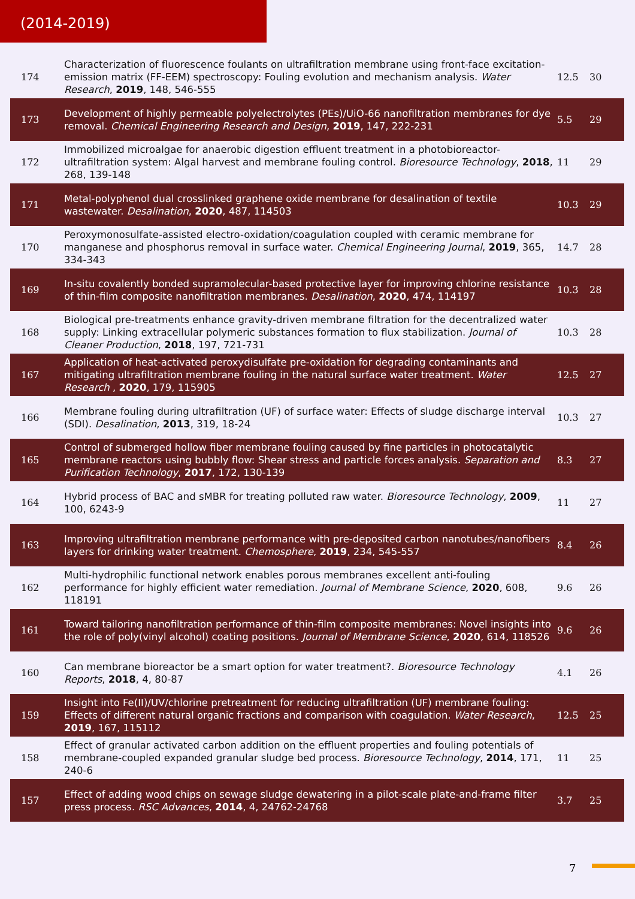(2014-2019)
| 174 | Characterization of fluorescence foulants on ultrafiltration membrane using front-face excitation-emission matrix (FF-EEM) spectroscopy: Fouling evolution and mechanism analysis. Water Research , 2019 , 148, 546-555 | 12.5 | 30 |
| 173 | Development of highly permeable polyelectrolytes (PEs)/UiO-66 nanofiltration membranes for dye removal. Chemical Engineering Research and Design , 2019 , 147, 222-231 | 5.5 | 29 |
| 172 | Immobilized microalgae for anaerobic digestion effluent treatment in a photobioreactor-ultrafiltration system: Algal harvest and membrane fouling control. Bioresource Technology , 2018 , 268, 139-148 | 11 | 29 |
| 171 | Metal-polyphenol dual crosslinked graphene oxide membrane for desalination of textile wastewater. Desalination , 2020 , 487, 114503 | 10.3 | 29 |
| 170 | Peroxymonosulfate-assisted electro-oxidation/coagulation coupled with ceramic membrane for manganese and phosphorus removal in surface water. Chemical Engineering Journal , 2019 , 365, 334-343 | 14.7 | 28 |
| 169 | In-situ covalently bonded supramolecular-based protective layer for improving chlorine resistance of thin-film composite nanofiltration membranes. Desalination , 2020 , 474, 114197 | 10.3 | 28 |
| 168 | Biological pre-treatments enhance gravity-driven membrane filtration for the decentralized water supply: Linking extracellular polymeric substances formation to flux stabilization. Journal of Cleaner Production , 2018 , 197, 721-731 | 10.3 | 28 |
| 167 | Application of heat-activated peroxydisulfate pre-oxidation for degrading contaminants and mitigating ultrafiltration membrane fouling in the natural surface water treatment. Water Research , 2020 , 179, 115905 | 12.5 | 27 |
| 166 | Membrane fouling during ultrafiltration (UF) of surface water: Effects of sludge discharge interval (SDI). Desalination , 2013 , 319, 18-24 | 10.3 | 27 |
| 165 | Control of submerged hollow fiber membrane fouling caused by fine particles in photocatalytic membrane reactors using bubbly flow: Shear stress and particle forces analysis. Separation and Purification Technology , 2017 , 172, 130-139 | 8.3 | 27 |
| 164 | Hybrid process of BAC and sMBR for treating polluted raw water. Bioresource Technology , 2009 , 100, 6243-9 | 11 | 27 |
| 163 | Improving ultrafiltration membrane performance with pre-deposited carbon nanotubes/nanofibers layers for drinking water treatment. Chemosphere , 2019 , 234, 545-557 | 8.4 | 26 |
| 162 | Multi-hydrophilic functional network enables porous membranes excellent anti-fouling performance for highly efficient water remediation. Journal of Membrane Science , 2020 , 608, 118191 | 9.6 | 26 |
| 161 | Toward tailoring nanofiltration performance of thin-film composite membranes: Novel insights into the role of poly(vinyl alcohol) coating positions. Journal of Membrane Science , 2020 , 614, 118526 | 9.6 | 26 |
| 160 | Can membrane bioreactor be a smart option for water treatment?. Bioresource Technology Reports , 2018 , 4, 80-87 | 4.1 | 26 |
| 159 | Insight into Fe(II)/UV/chlorine pretreatment for reducing ultrafiltration (UF) membrane fouling: Effects of different natural organic fractions and comparison with coagulation. Water Research , 2019 , 167, 115112 | 12.5 | 25 |
| 158 | Effect of granular activated carbon addition on the effluent properties and fouling potentials of membrane-coupled expanded granular sludge bed process. Bioresource Technology , 2014 , 171, 240-6 | 11 | 25 |
| 157 | Effect of adding wood chips on sewage sludge dewatering in a pilot-scale plate-and-frame filter press process. RSC Advances , 2014 , 4, 24762-24768 | 3.7 | 25 |
7